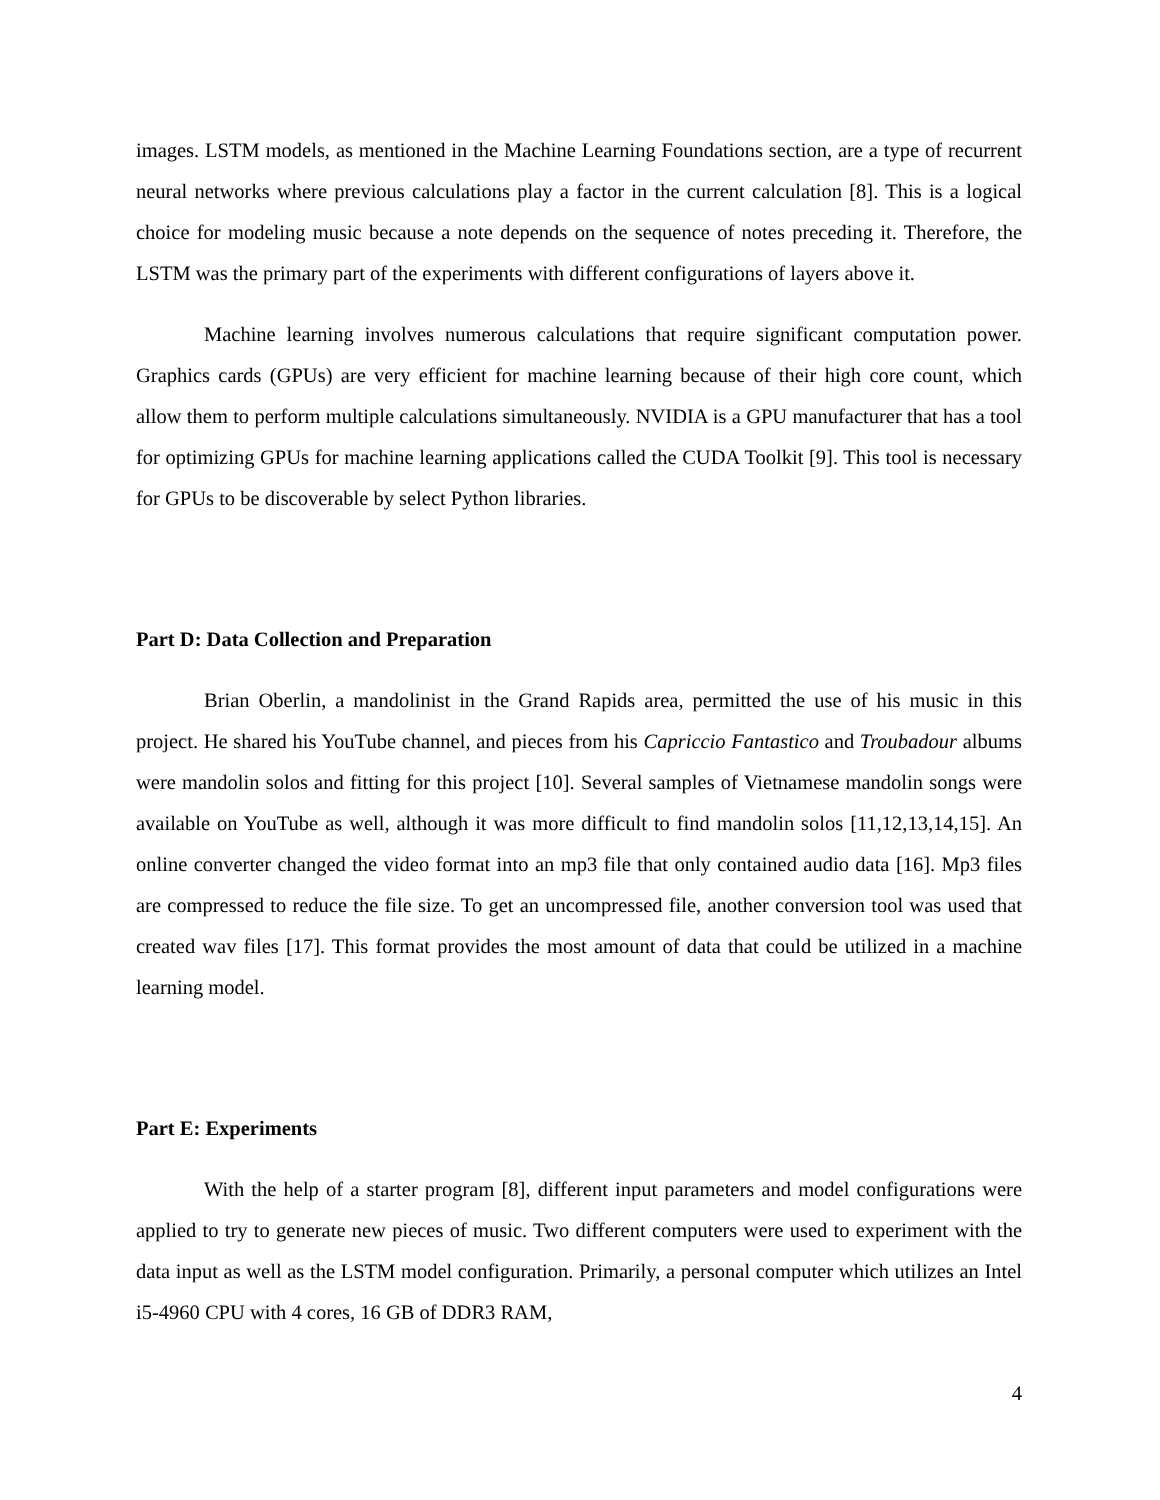images. LSTM models, as mentioned in the Machine Learning Foundations section, are a type of recurrent neural networks where previous calculations play a factor in the current calculation [8]. This is a logical choice for modeling music because a note depends on the sequence of notes preceding it. Therefore, the LSTM was the primary part of the experiments with different configurations of layers above it.
Machine learning involves numerous calculations that require significant computation power. Graphics cards (GPUs) are very efficient for machine learning because of their high core count, which allow them to perform multiple calculations simultaneously. NVIDIA is a GPU manufacturer that has a tool for optimizing GPUs for machine learning applications called the CUDA Toolkit [9]. This tool is necessary for GPUs to be discoverable by select Python libraries.
Part D: Data Collection and Preparation
Brian Oberlin, a mandolinist in the Grand Rapids area, permitted the use of his music in this project. He shared his YouTube channel, and pieces from his Capriccio Fantastico and Troubadour albums were mandolin solos and fitting for this project [10]. Several samples of Vietnamese mandolin songs were available on YouTube as well, although it was more difficult to find mandolin solos [11,12,13,14,15]. An online converter changed the video format into an mp3 file that only contained audio data [16]. Mp3 files are compressed to reduce the file size. To get an uncompressed file, another conversion tool was used that created wav files [17]. This format provides the most amount of data that could be utilized in a machine learning model.
Part E: Experiments
With the help of a starter program [8], different input parameters and model configurations were applied to try to generate new pieces of music. Two different computers were used to experiment with the data input as well as the LSTM model configuration. Primarily, a personal computer which utilizes an Intel i5-4960 CPU with 4 cores, 16 GB of DDR3 RAM,
4